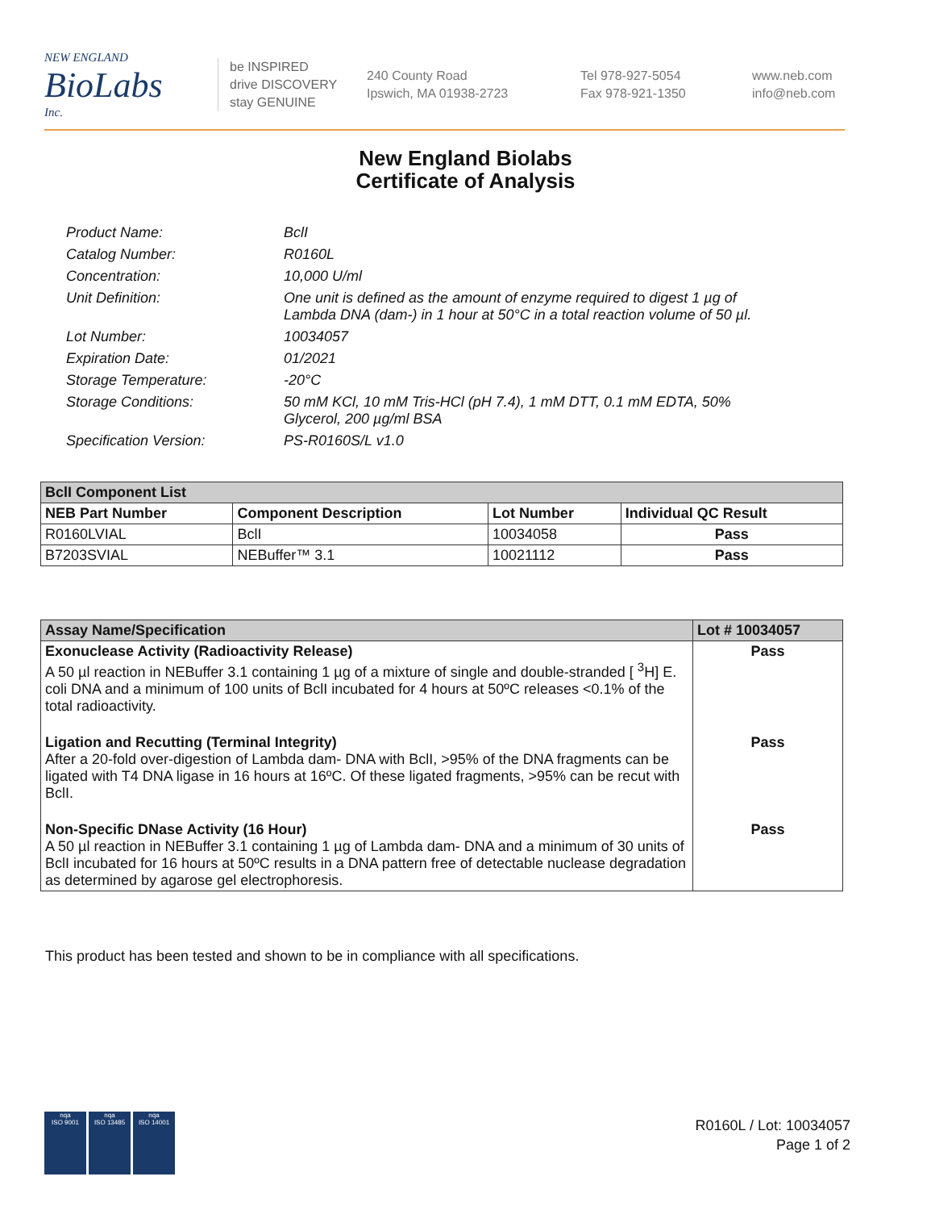NEW ENGLAND
BioLabs
Inc.
be INSPIRED
drive DISCOVERY
stay GENUINE
240 County Road
Ipswich, MA 01938-2723
Tel 978-927-5054
Fax 978-921-1350
www.neb.com
info@neb.com
New England Biolabs
Certificate of Analysis
Product Name: BclI
Catalog Number: R0160L
Concentration: 10,000 U/ml
Unit Definition: One unit is defined as the amount of enzyme required to digest 1 µg of Lambda DNA (dam-) in 1 hour at 50°C in a total reaction volume of 50 µl.
Lot Number: 10034057
Expiration Date: 01/2021
Storage Temperature: -20°C
Storage Conditions: 50 mM KCl, 10 mM Tris-HCl (pH 7.4), 1 mM DTT, 0.1 mM EDTA, 50% Glycerol, 200 µg/ml BSA
Specification Version: PS-R0160S/L v1.0
| BclI Component List | | | |
| NEB Part Number | Component Description | Lot Number | Individual QC Result |
| R0160LVIAL | BclI | 10034058 | Pass |
| B7203SVIAL | NEBuffer™ 3.1 | 10021112 | Pass |
| Assay Name/Specification | Lot # 10034057 |
| Exonuclease Activity (Radioactivity Release) A 50 µl reaction in NEBuffer 3.1 containing 1 µg of a mixture of single and double-stranded [ <sup>3</sup>H] E. coli DNA and a minimum of 100 units of BclI incubated for 4 hours at 50ºC releases <0.1% of the total radioactivity. | Pass |
| Ligation and Recutting (Terminal Integrity) After a 20-fold over-digestion of Lambda dam- DNA with BclI, >95% of the DNA fragments can be ligated with T4 DNA ligase in 16 hours at 16ºC. Of these ligated fragments, >95% can be recut with BclI. | Pass |
| Non-Specific DNase Activity (16 Hour) A 50 µl reaction in NEBuffer 3.1 containing 1 µg of Lambda dam- DNA and a minimum of 30 units of BclI incubated for 16 hours at 50ºC results in a DNA pattern free of detectable nuclease degradation as determined by agarose gel electrophoresis. | Pass |
This product has been tested and shown to be in compliance with all specifications.
nqa
ISO 9001
nqa
ISO 13485
nqa
ISO 14001
R0160L / Lot: 10034057
Page 1 of 2